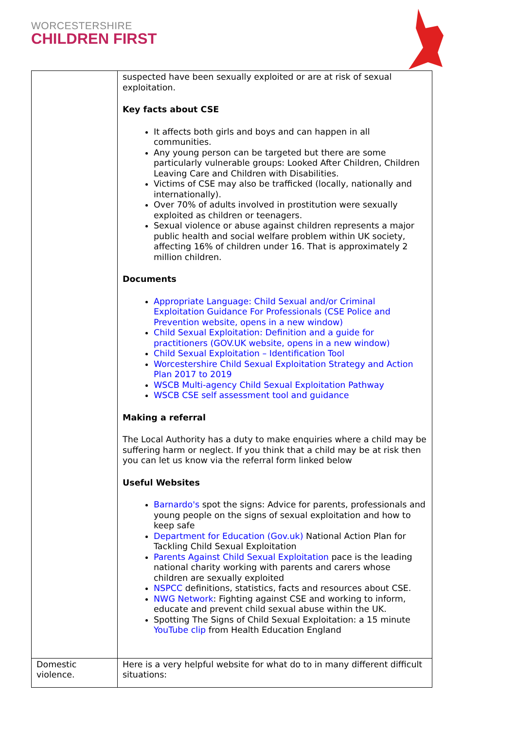WORCESTERSHIRE
CHILDREN FIRST
| | suspected have been sexually exploited or are at risk of sexual exploitation. Key facts about CSE It affects both girls and boys and can happen in all communities. Any young person can be targeted but there are some particularly vulnerable groups: Looked After Children, Children Leaving Care and Children with Disabilities. Victims of CSE may also be trafficked (locally, nationally and internationally). Over 70% of adults involved in prostitution were sexually exploited as children or teenagers. Sexual violence or abuse against children represents a major public health and social welfare problem within UK society, affecting 16% of children under 16. That is approximately 2 million children. Documents Appropriate Language: Child Sexual and/or Criminal Exploitation Guidance For Professionals (CSE Police and Prevention website, opens in a new window) Child Sexual Exploitation: Definition and a guide for practitioners (GOV.UK website, opens in a new window) Child Sexual Exploitation – Identification Tool Worcestershire Child Sexual Exploitation Strategy and Action Plan 2017 to 2019 WSCB Multi-agency Child Sexual Exploitation Pathway WSCB CSE self assessment tool and guidance Making a referral The Local Authority has a duty to make enquiries where a child may be suffering harm or neglect. If you think that a child may be at risk then you can let us know via the referral form linked below Useful Websites Barnardo's spot the signs: Advice for parents, professionals and young people on the signs of sexual exploitation and how to keep safe Department for Education (Gov.uk) National Action Plan for Tackling Child Sexual Exploitation Parents Against Child Sexual Exploitation pace is the leading national charity working with parents and carers whose children are sexually exploited NSPCC definitions, statistics, facts and resources about CSE. NWG Network : Fighting against CSE and working to inform, educate and prevent child sexual abuse within the UK. Spotting The Signs of Child Sexual Exploitation: a 15 minute YouTube clip from Health Education England |
| Domestic violence. | Here is a very helpful website for what do to in many different difficult situations: |